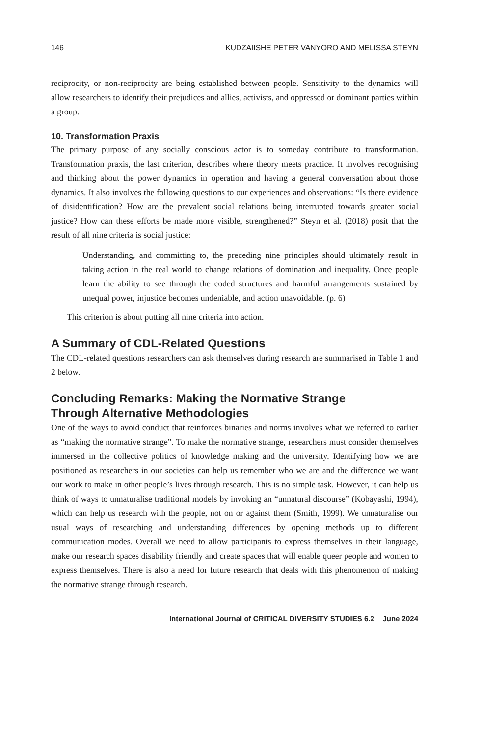146 KUDZAIISHE PETER VANYORO AND MELISSA STEYN
reciprocity, or non-reciprocity are being established between people. Sensitivity to the dynamics will allow researchers to identify their prejudices and allies, activists, and oppressed or dominant parties within a group.
10. Transformation Praxis
The primary purpose of any socially conscious actor is to someday contribute to transformation. Transformation praxis, the last criterion, describes where theory meets practice. It involves recognising and thinking about the power dynamics in operation and having a general conversation about those dynamics. It also involves the following questions to our experiences and observations: “Is there evidence of disidentification? How are the prevalent social relations being interrupted towards greater social justice? How can these efforts be made more visible, strengthened?” Steyn et al. (2018) posit that the result of all nine criteria is social justice:
Understanding, and committing to, the preceding nine principles should ultimately result in taking action in the real world to change relations of domination and inequality. Once people learn the ability to see through the coded structures and harmful arrangements sustained by unequal power, injustice becomes undeniable, and action unavoidable. (p. 6)
This criterion is about putting all nine criteria into action.
A Summary of CDL-Related Questions
The CDL-related questions researchers can ask themselves during research are summarised in Table 1 and 2 below.
Concluding Remarks: Making the Normative Strange
Through Alternative Methodologies
One of the ways to avoid conduct that reinforces binaries and norms involves what we referred to earlier as “making the normative strange”. To make the normative strange, researchers must consider themselves immersed in the collective politics of knowledge making and the university. Identifying how we are positioned as researchers in our societies can help us remember who we are and the difference we want our work to make in other people’s lives through research. This is no simple task. However, it can help us think of ways to unnaturalise traditional models by invoking an “unnatural discourse” (Kobayashi, 1994), which can help us research with the people, not on or against them (Smith, 1999). We unnaturalise our usual ways of researching and understanding differences by opening methods up to different communication modes. Overall we need to allow participants to express themselves in their language, make our research spaces disability friendly and create spaces that will enable queer people and women to express themselves. There is also a need for future research that deals with this phenomenon of making the normative strange through research.
International Journal of CRITICAL DIVERSITY STUDIES 6.2 June 2024